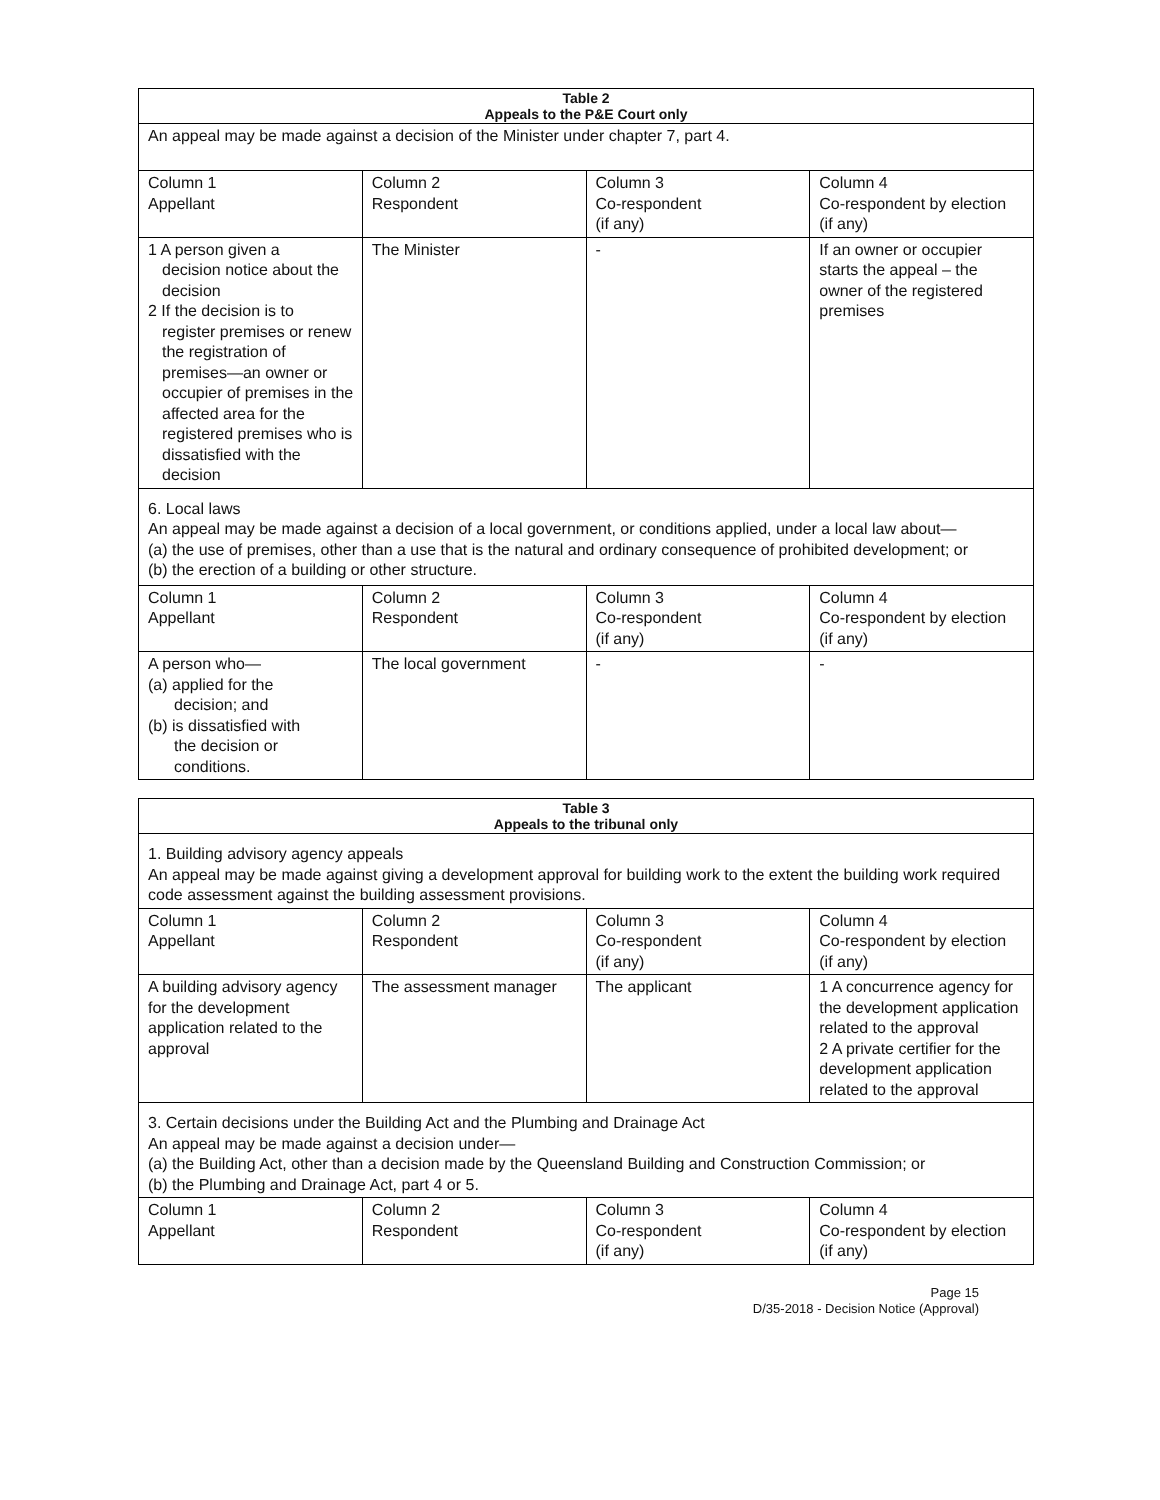| Table 2 Appeals to the P&E Court only | | | |
| --- | --- | --- | --- |
| An appeal may be made against a decision of the Minister under chapter 7, part 4. | | | |
| Column 1 Appellant | Column 2 Respondent | Column 3 Co-respondent (if any) | Column 4 Co-respondent by election (if any) |
| 1 A person given a decision notice about the decision 2 If the decision is to register premises or renew the registration of premises—an owner or occupier of premises in the affected area for the registered premises who is dissatisfied with the decision | The Minister | - | If an owner or occupier starts the appeal – the owner of the registered premises |
| 6. Local laws An appeal may be made against a decision of a local government, or conditions applied, under a local law about— (a) the use of premises, other than a use that is the natural and ordinary consequence of prohibited development; or (b) the erection of a building or other structure. | | | |
| Column 1 Appellant | Column 2 Respondent | Column 3 Co-respondent (if any) | Column 4 Co-respondent by election (if any) |
| A person who— (a) applied for the decision; and (b) is dissatisfied with the decision or conditions. | The local government | - | - |
| Table 3 Appeals to the tribunal only | | | |
| --- | --- | --- | --- |
| 1. Building advisory agency appeals An appeal may be made against giving a development approval for building work to the extent the building work required code assessment against the building assessment provisions. | | | |
| Column 1 Appellant | Column 2 Respondent | Column 3 Co-respondent (if any) | Column 4 Co-respondent by election (if any) |
| A building advisory agency for the development application related to the approval | The assessment manager | The applicant | 1 A concurrence agency for the development application related to the approval 2 A private certifier for the development application related to the approval |
| 3. Certain decisions under the Building Act and the Plumbing and Drainage Act An appeal may be made against a decision under— (a) the Building Act, other than a decision made by the Queensland Building and Construction Commission; or (b) the Plumbing and Drainage Act, part 4 or 5. | | | |
| Column 1 Appellant | Column 2 Respondent | Column 3 Co-respondent (if any) | Column 4 Co-respondent by election (if any) |
Page 15
D/35-2018 - Decision Notice (Approval)